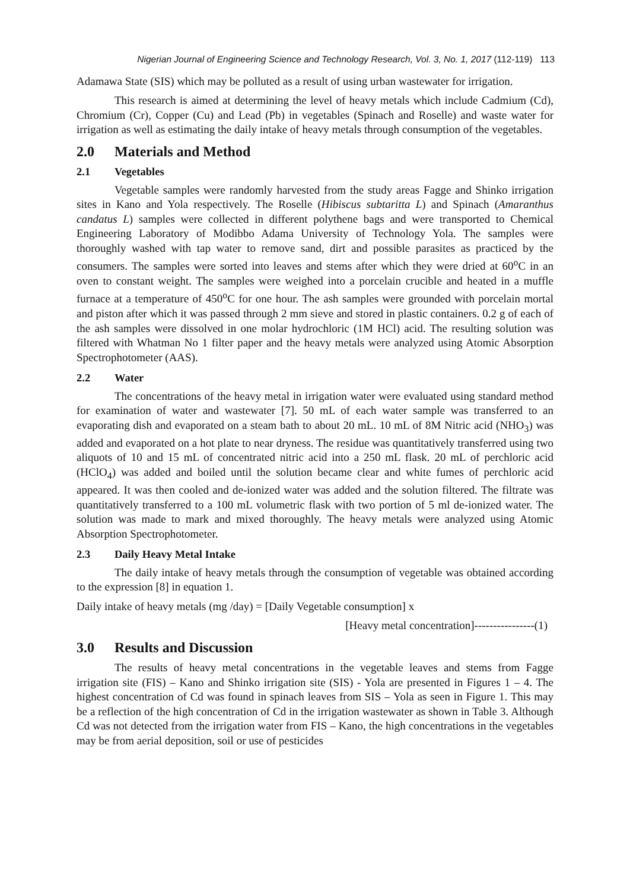Nigerian Journal of Engineering Science and Technology Research, Vol. 3, No. 1, 2017 (112-119) 113
Adamawa State (SIS) which may be polluted as a result of using urban wastewater for irrigation.
This research is aimed at determining the level of heavy metals which include Cadmium (Cd), Chromium (Cr), Copper (Cu) and Lead (Pb) in vegetables (Spinach and Roselle) and waste water for irrigation as well as estimating the daily intake of heavy metals through consumption of the vegetables.
2.0 Materials and Method
2.1 Vegetables
Vegetable samples were randomly harvested from the study areas Fagge and Shinko irrigation sites in Kano and Yola respectively. The Roselle (Hibiscus subtaritta L) and Spinach (Amaranthus candatus L) samples were collected in different polythene bags and were transported to Chemical Engineering Laboratory of Modibbo Adama University of Technology Yola. The samples were thoroughly washed with tap water to remove sand, dirt and possible parasites as practiced by the consumers. The samples were sorted into leaves and stems after which they were dried at 60<sup>o</sup>C in an oven to constant weight. The samples were weighed into a porcelain crucible and heated in a muffle furnace at a temperature of 450<sup>o</sup>C for one hour. The ash samples were grounded with porcelain mortal and piston after which it was passed through 2 mm sieve and stored in plastic containers. 0.2 g of each of the ash samples were dissolved in one molar hydrochloric (1M HCl) acid. The resulting solution was filtered with Whatman No 1 filter paper and the heavy metals were analyzed using Atomic Absorption Spectrophotometer (AAS).
2.2 Water
The concentrations of the heavy metal in irrigation water were evaluated using standard method for examination of water and wastewater [7]. 50 mL of each water sample was transferred to an evaporating dish and evaporated on a steam bath to about 20 mL. 10 mL of 8M Nitric acid (NHO<sub>3</sub>) was added and evaporated on a hot plate to near dryness. The residue was quantitatively transferred using two aliquots of 10 and 15 mL of concentrated nitric acid into a 250 mL flask. 20 mL of perchloric acid (HClO<sub>4</sub>) was added and boiled until the solution became clear and white fumes of perchloric acid appeared. It was then cooled and de-ionized water was added and the solution filtered. The filtrate was quantitatively transferred to a 100 mL volumetric flask with two portion of 5 ml de-ionized water. The solution was made to mark and mixed thoroughly. The heavy metals were analyzed using Atomic Absorption Spectrophotometer.
2.3 Daily Heavy Metal Intake
The daily intake of heavy metals through the consumption of vegetable was obtained according to the expression [8] in equation 1.
Daily intake of heavy metals (mg /day) = [Daily Vegetable consumption] x
[Heavy metal concentration]----------------(1)
3.0 Results and Discussion
The results of heavy metal concentrations in the vegetable leaves and stems from Fagge irrigation site (FIS) – Kano and Shinko irrigation site (SIS) - Yola are presented in Figures 1 – 4. The highest concentration of Cd was found in spinach leaves from SIS – Yola as seen in Figure 1. This may be a reflection of the high concentration of Cd in the irrigation wastewater as shown in Table 3. Although Cd was not detected from the irrigation water from FIS – Kano, the high concentrations in the vegetables may be from aerial deposition, soil or use of pesticides